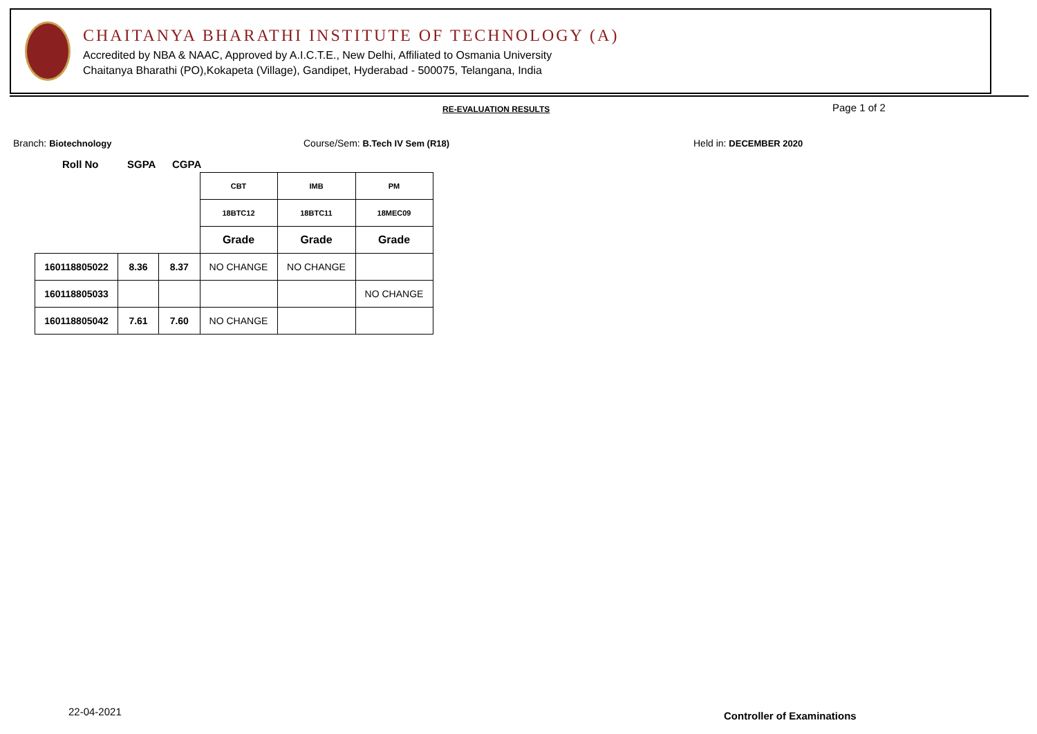CHAITANYA BHARATHI INSTITUTE OF TECHNOLOGY (A)
Accredited by NBA & NAAC, Approved by A.I.C.T.E., New Delhi, Affiliated to Osmania University
Chaitanya Bharathi (PO),Kokapeta (Village), Gandipet, Hyderabad - 500075, Telangana, India
RE-EVALUATION RESULTS Page 1 of 2
Branch: Biotechnology
Course/Sem: B.Tech IV Sem (R18)
Held in: DECEMBER 2020
Roll No SGPA CGPA
| | | | CBT | IMB | PM |
| | | | 18BTC12 | 18BTC11 | 18MEC09 |
| | | | Grade | Grade | Grade |
| 160118805022 | 8.36 | 8.37 | NO CHANGE | NO CHANGE | |
| 160118805033 | | | | | NO CHANGE |
| 160118805042 | 7.61 | 7.60 | NO CHANGE | | |
22-04-2021 Controller of Examinations